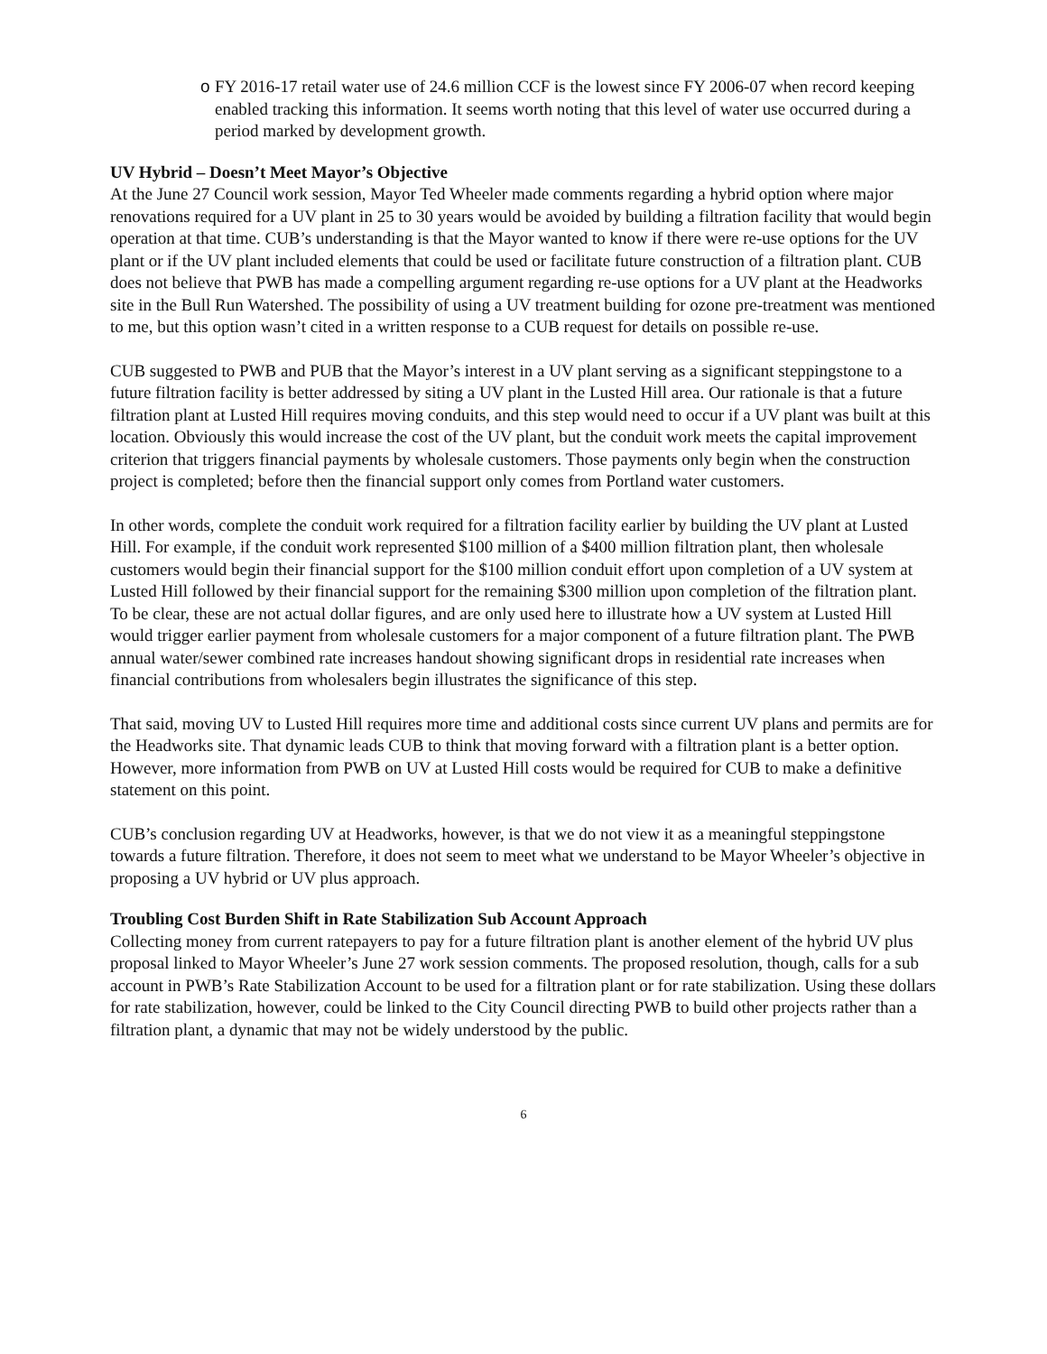o FY 2016-17 retail water use of 24.6 million CCF is the lowest since FY 2006-07 when record keeping enabled tracking this information. It seems worth noting that this level of water use occurred during a period marked by development growth.
UV Hybrid – Doesn’t Meet Mayor’s Objective
At the June 27 Council work session, Mayor Ted Wheeler made comments regarding a hybrid option where major renovations required for a UV plant in 25 to 30 years would be avoided by building a filtration facility that would begin operation at that time. CUB’s understanding is that the Mayor wanted to know if there were re-use options for the UV plant or if the UV plant included elements that could be used or facilitate future construction of a filtration plant. CUB does not believe that PWB has made a compelling argument regarding re-use options for a UV plant at the Headworks site in the Bull Run Watershed. The possibility of using a UV treatment building for ozone pre-treatment was mentioned to me, but this option wasn’t cited in a written response to a CUB request for details on possible re-use.
CUB suggested to PWB and PUB that the Mayor’s interest in a UV plant serving as a significant steppingstone to a future filtration facility is better addressed by siting a UV plant in the Lusted Hill area. Our rationale is that a future filtration plant at Lusted Hill requires moving conduits, and this step would need to occur if a UV plant was built at this location. Obviously this would increase the cost of the UV plant, but the conduit work meets the capital improvement criterion that triggers financial payments by wholesale customers. Those payments only begin when the construction project is completed; before then the financial support only comes from Portland water customers.
In other words, complete the conduit work required for a filtration facility earlier by building the UV plant at Lusted Hill. For example, if the conduit work represented $100 million of a $400 million filtration plant, then wholesale customers would begin their financial support for the $100 million conduit effort upon completion of a UV system at Lusted Hill followed by their financial support for the remaining $300 million upon completion of the filtration plant. To be clear, these are not actual dollar figures, and are only used here to illustrate how a UV system at Lusted Hill would trigger earlier payment from wholesale customers for a major component of a future filtration plant. The PWB annual water/sewer combined rate increases handout showing significant drops in residential rate increases when financial contributions from wholesalers begin illustrates the significance of this step.
That said, moving UV to Lusted Hill requires more time and additional costs since current UV plans and permits are for the Headworks site. That dynamic leads CUB to think that moving forward with a filtration plant is a better option. However, more information from PWB on UV at Lusted Hill costs would be required for CUB to make a definitive statement on this point.
CUB’s conclusion regarding UV at Headworks, however, is that we do not view it as a meaningful steppingstone towards a future filtration. Therefore, it does not seem to meet what we understand to be Mayor Wheeler’s objective in proposing a UV hybrid or UV plus approach.
Troubling Cost Burden Shift in Rate Stabilization Sub Account Approach
Collecting money from current ratepayers to pay for a future filtration plant is another element of the hybrid UV plus proposal linked to Mayor Wheeler’s June 27 work session comments. The proposed resolution, though, calls for a sub account in PWB’s Rate Stabilization Account to be used for a filtration plant or for rate stabilization. Using these dollars for rate stabilization, however, could be linked to the City Council directing PWB to build other projects rather than a filtration plant, a dynamic that may not be widely understood by the public.
6